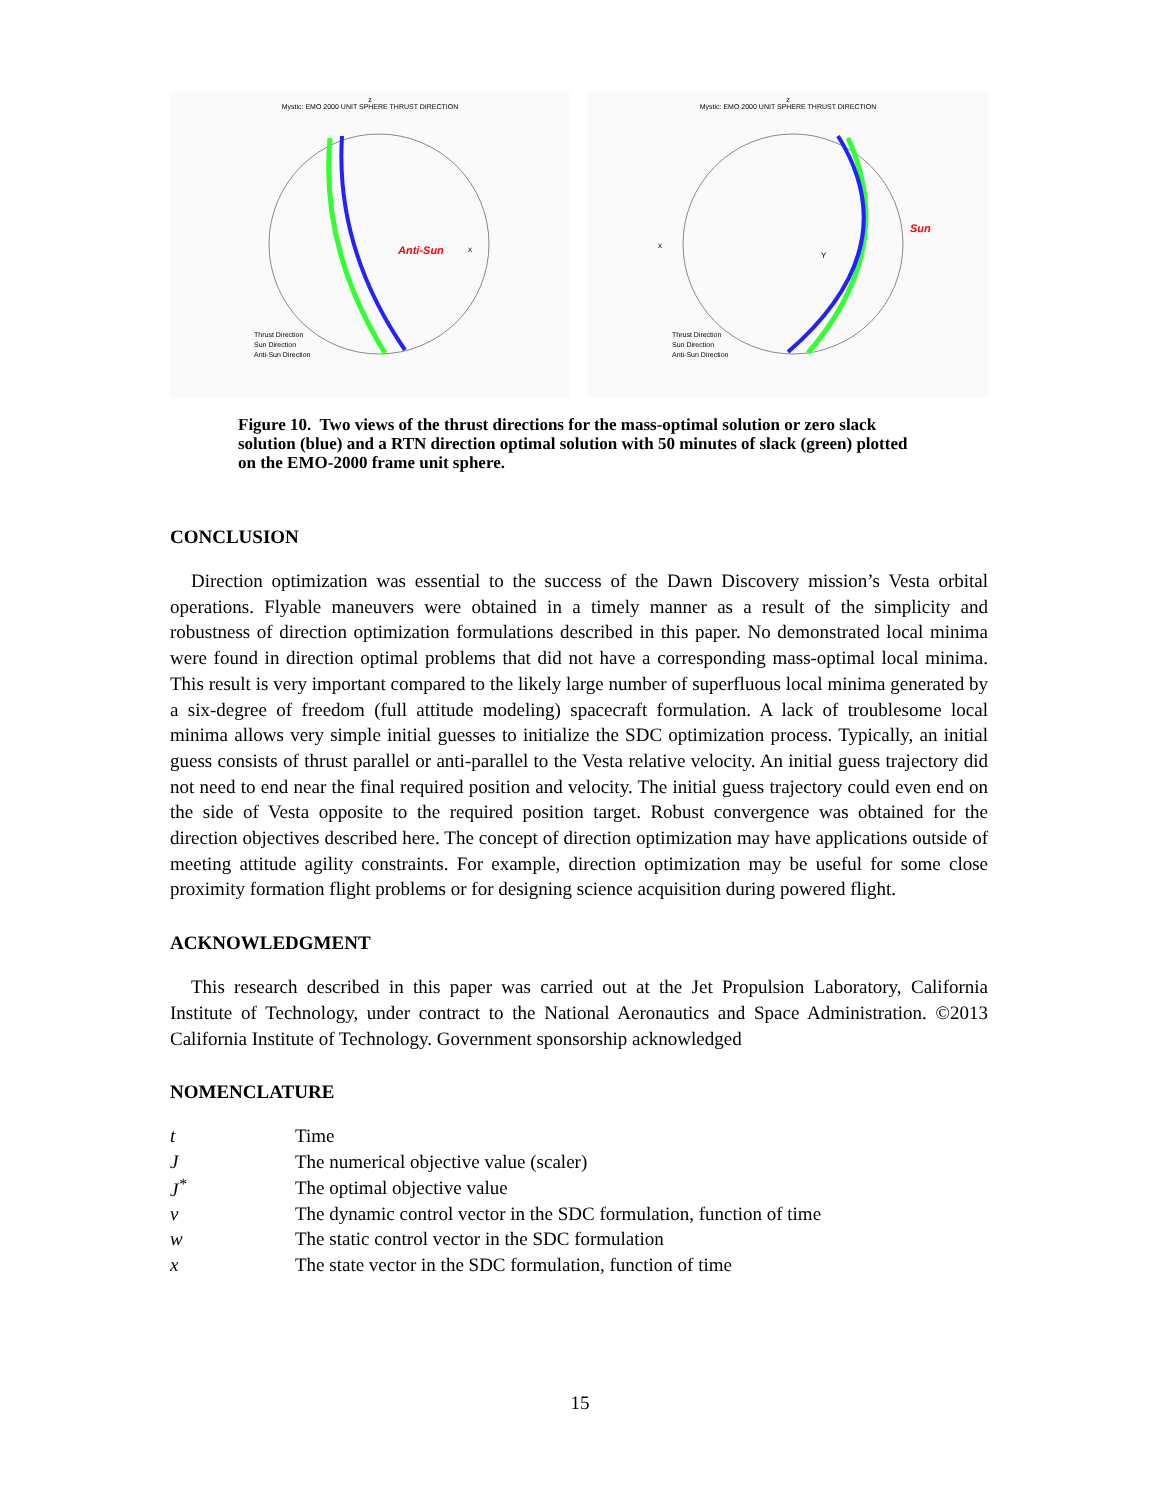z
Mystic: EMO 2000 UNIT SPHERE THRUST DIRECTION
Anti-Sun
x
Thrust Direction
Sun Direction
Anti-Sun Direction
z
Mystic: EMO 2000 UNIT SPHERE THRUST DIRECTION
Sun
x
Y
Thrust Direction
Sun Direction
Anti-Sun Direction
Figure 10. Two views of the thrust directions for the mass-optimal solution or zero slack solution (blue) and a RTN direction optimal solution with 50 minutes of slack (green) plotted on the EMO-2000 frame unit sphere.
CONCLUSION
Direction optimization was essential to the success of the Dawn Discovery mission’s Vesta orbital operations. Flyable maneuvers were obtained in a timely manner as a result of the simplicity and robustness of direction optimization formulations described in this paper. No demonstrated local minima were found in direction optimal problems that did not have a corresponding mass-optimal local minima. This result is very important compared to the likely large number of superfluous local minima generated by a six-degree of freedom (full attitude modeling) spacecraft formulation. A lack of troublesome local minima allows very simple initial guesses to initialize the SDC optimization process. Typically, an initial guess consists of thrust parallel or anti-parallel to the Vesta relative velocity. An initial guess trajectory did not need to end near the final required position and velocity. The initial guess trajectory could even end on the side of Vesta opposite to the required position target. Robust convergence was obtained for the direction objectives described here. The concept of direction optimization may have applications outside of meeting attitude agility constraints. For example, direction optimization may be useful for some close proximity formation flight problems or for designing science acquisition during powered flight.
ACKNOWLEDGMENT
This research described in this paper was carried out at the Jet Propulsion Laboratory, California Institute of Technology, under contract to the National Aeronautics and Space Administration. ©2013 California Institute of Technology. Government sponsorship acknowledged
NOMENCLATURE
| t | Time |
| J | The numerical objective value (scaler) |
| J<sup>*</sup> | The optimal objective value |
| v | The dynamic control vector in the SDC formulation, function of time |
| w | The static control vector in the SDC formulation |
| x | The state vector in the SDC formulation, function of time |
15